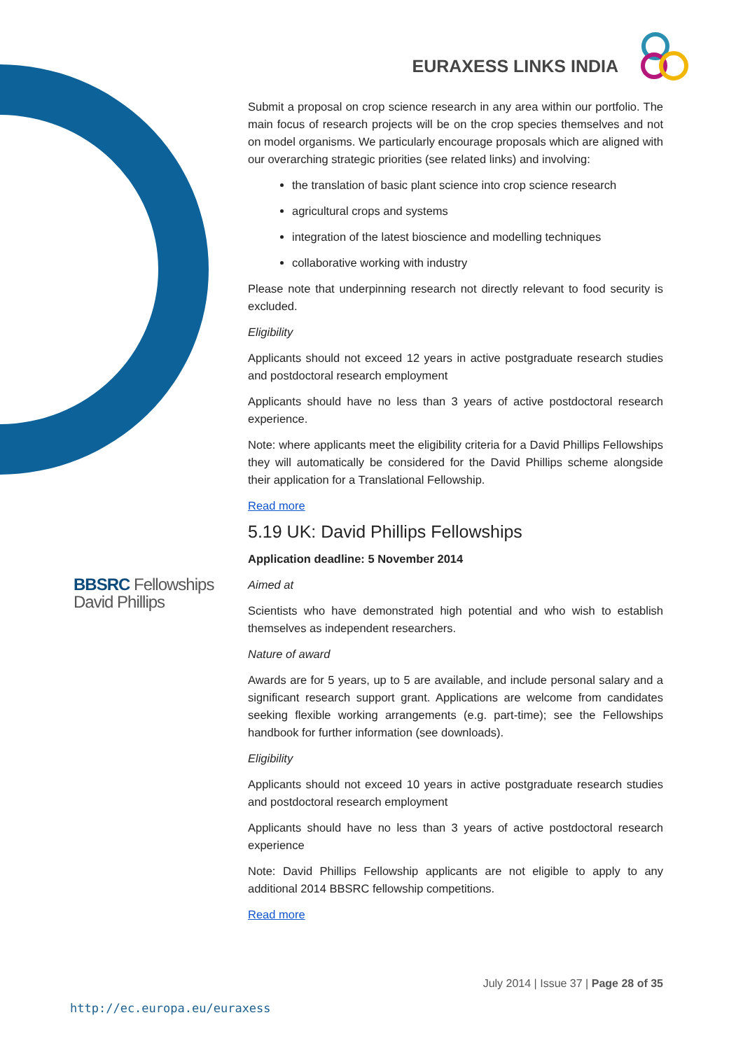EURAXESS LINKS INDIA
BBSRC Fellowships
David Phillips
Submit a proposal on crop science research in any area within our portfolio. The main focus of research projects will be on the crop species themselves and not on model organisms. We particularly encourage proposals which are aligned with our overarching strategic priorities (see related links) and involving:
the translation of basic plant science into crop science research
agricultural crops and systems
integration of the latest bioscience and modelling techniques
collaborative working with industry
Please note that underpinning research not directly relevant to food security is excluded.
Eligibility
Applicants should not exceed 12 years in active postgraduate research studies and postdoctoral research employment
Applicants should have no less than 3 years of active postdoctoral research experience.
Note: where applicants meet the eligibility criteria for a David Phillips Fellowships they will automatically be considered for the David Phillips scheme alongside their application for a Translational Fellowship.
Read more
5.19 UK: David Phillips Fellowships
Application deadline: 5 November 2014
Aimed at
Scientists who have demonstrated high potential and who wish to establish themselves as independent researchers.
Nature of award
Awards are for 5 years, up to 5 are available, and include personal salary and a significant research support grant. Applications are welcome from candidates seeking flexible working arrangements (e.g. part-time); see the Fellowships handbook for further information (see downloads).
Eligibility
Applicants should not exceed 10 years in active postgraduate research studies and postdoctoral research employment
Applicants should have no less than 3 years of active postdoctoral research experience
Note: David Phillips Fellowship applicants are not eligible to apply to any additional 2014 BBSRC fellowship competitions.
Read more
July 2014 | Issue 37 | Page 28 of 35
http://ec.europa.eu/euraxess